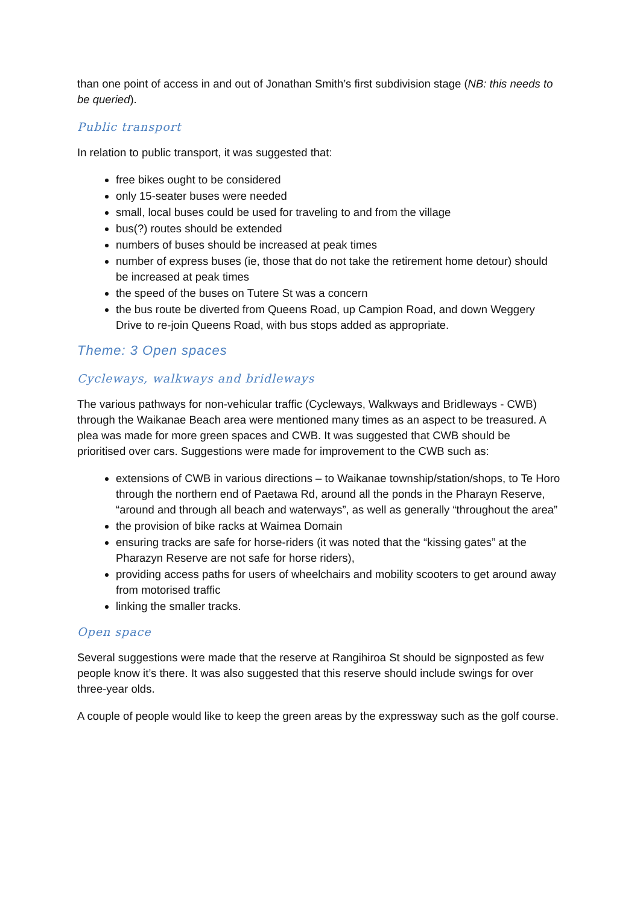than one point of access in and out of Jonathan Smith’s first subdivision stage (NB: this needs to be queried).
Public transport
In relation to public transport, it was suggested that:
free bikes ought to be considered
only 15-seater buses were needed
small, local buses could be used for traveling to and from the village
bus(?) routes should be extended
numbers of buses should be increased at peak times
number of express buses (ie, those that do not take the retirement home detour) should be increased at peak times
the speed of the buses on Tutere St was a concern
the bus route be diverted from Queens Road, up Campion Road, and down Weggery Drive to re-join Queens Road, with bus stops added as appropriate.
Theme: 3 Open spaces
Cycleways, walkways and bridleways
The various pathways for non-vehicular traffic (Cycleways, Walkways and Bridleways - CWB) through the Waikanae Beach area were mentioned many times as an aspect to be treasured. A plea was made for more green spaces and CWB. It was suggested that CWB should be prioritised over cars. Suggestions were made for improvement to the CWB such as:
extensions of CWB in various directions – to Waikanae township/station/shops, to Te Horo through the northern end of Paetawa Rd, around all the ponds in the Pharayn Reserve, “around and through all beach and waterways”, as well as generally “throughout the area”
the provision of bike racks at Waimea Domain
ensuring tracks are safe for horse-riders (it was noted that the “kissing gates” at the Pharazyn Reserve are not safe for horse riders),
providing access paths for users of wheelchairs and mobility scooters to get around away from motorised traffic
linking the smaller tracks.
Open space
Several suggestions were made that the reserve at Rangihiroa St should be signposted as few people know it’s there. It was also suggested that this reserve should include swings for over three-year olds.
A couple of people would like to keep the green areas by the expressway such as the golf course.